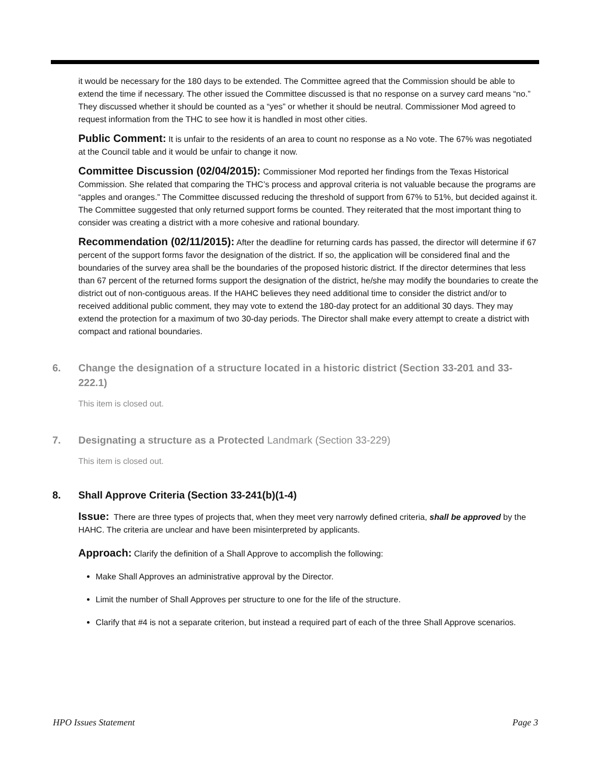it would be necessary for the 180 days to be extended. The Committee agreed that the Commission should be able to extend the time if necessary. The other issued the Committee discussed is that no response on a survey card means “no.” They discussed whether it should be counted as a “yes” or whether it should be neutral. Commissioner Mod agreed to request information from the THC to see how it is handled in most other cities.
Public Comment: It is unfair to the residents of an area to count no response as a No vote. The 67% was negotiated at the Council table and it would be unfair to change it now.
Committee Discussion (02/04/2015): Commissioner Mod reported her findings from the Texas Historical Commission. She related that comparing the THC’s process and approval criteria is not valuable because the programs are “apples and oranges.” The Committee discussed reducing the threshold of support from 67% to 51%, but decided against it. The Committee suggested that only returned support forms be counted. They reiterated that the most important thing to consider was creating a district with a more cohesive and rational boundary.
Recommendation (02/11/2015): After the deadline for returning cards has passed, the director will determine if 67 percent of the support forms favor the designation of the district. If so, the application will be considered final and the boundaries of the survey area shall be the boundaries of the proposed historic district. If the director determines that less than 67 percent of the returned forms support the designation of the district, he/she may modify the boundaries to create the district out of non-contiguous areas. If the HAHC believes they need additional time to consider the district and/or to received additional public comment, they may vote to extend the 180-day protect for an additional 30 days. They may extend the protection for a maximum of two 30-day periods. The Director shall make every attempt to create a district with compact and rational boundaries.
6. Change the designation of a structure located in a historic district (Section 33-201 and 33-222.1)
This item is closed out.
7. Designating a structure as a Protected Landmark (Section 33-229)
This item is closed out.
8. Shall Approve Criteria (Section 33-241(b)(1-4)
Issue: There are three types of projects that, when they meet very narrowly defined criteria, shall be approved by the HAHC. The criteria are unclear and have been misinterpreted by applicants.
Approach: Clarify the definition of a Shall Approve to accomplish the following:
Make Shall Approves an administrative approval by the Director.
Limit the number of Shall Approves per structure to one for the life of the structure.
Clarify that #4 is not a separate criterion, but instead a required part of each of the three Shall Approve scenarios.
HPO Issues Statement Page 3